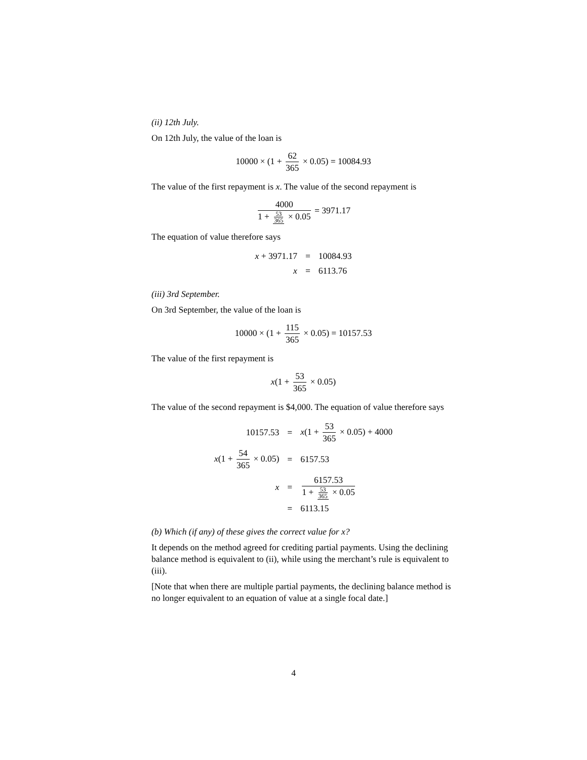(ii) 12th July.
On 12th July, the value of the loan is
10000 × (1 + 62 365 × 0.05) = 10084.93
The value of the first repayment is x. The value of the second repayment is
4000 1 + 53 365 × 0.05 = 3971.17
The equation of value therefore says
| x + 3971.17 | = | 10084.93 |
| x | = | 6113.76 |
(iii) 3rd September.
On 3rd September, the value of the loan is
10000 × (1 + 115 365 × 0.05) = 10157.53
The value of the first repayment is
x(1 + 53 365 × 0.05)
The value of the second repayment is $4,000. The equation of value therefore says
| 10157.53 | = | x (1 + 53 365 × 0.05) + 4000 |
| x (1 + 54 365 × 0.05) | = | 6157.53 |
| x | = | 6157.53 1 + 53 365 × 0.05 |
| | = | 6113.15 |
(b) Which (if any) of these gives the correct value for x?
It depends on the method agreed for crediting partial payments. Using the declining balance method is equivalent to (ii), while using the merchant’s rule is equivalent to (iii).
[Note that when there are multiple partial payments, the declining balance method is no longer equivalent to an equation of value at a single focal date.]
4